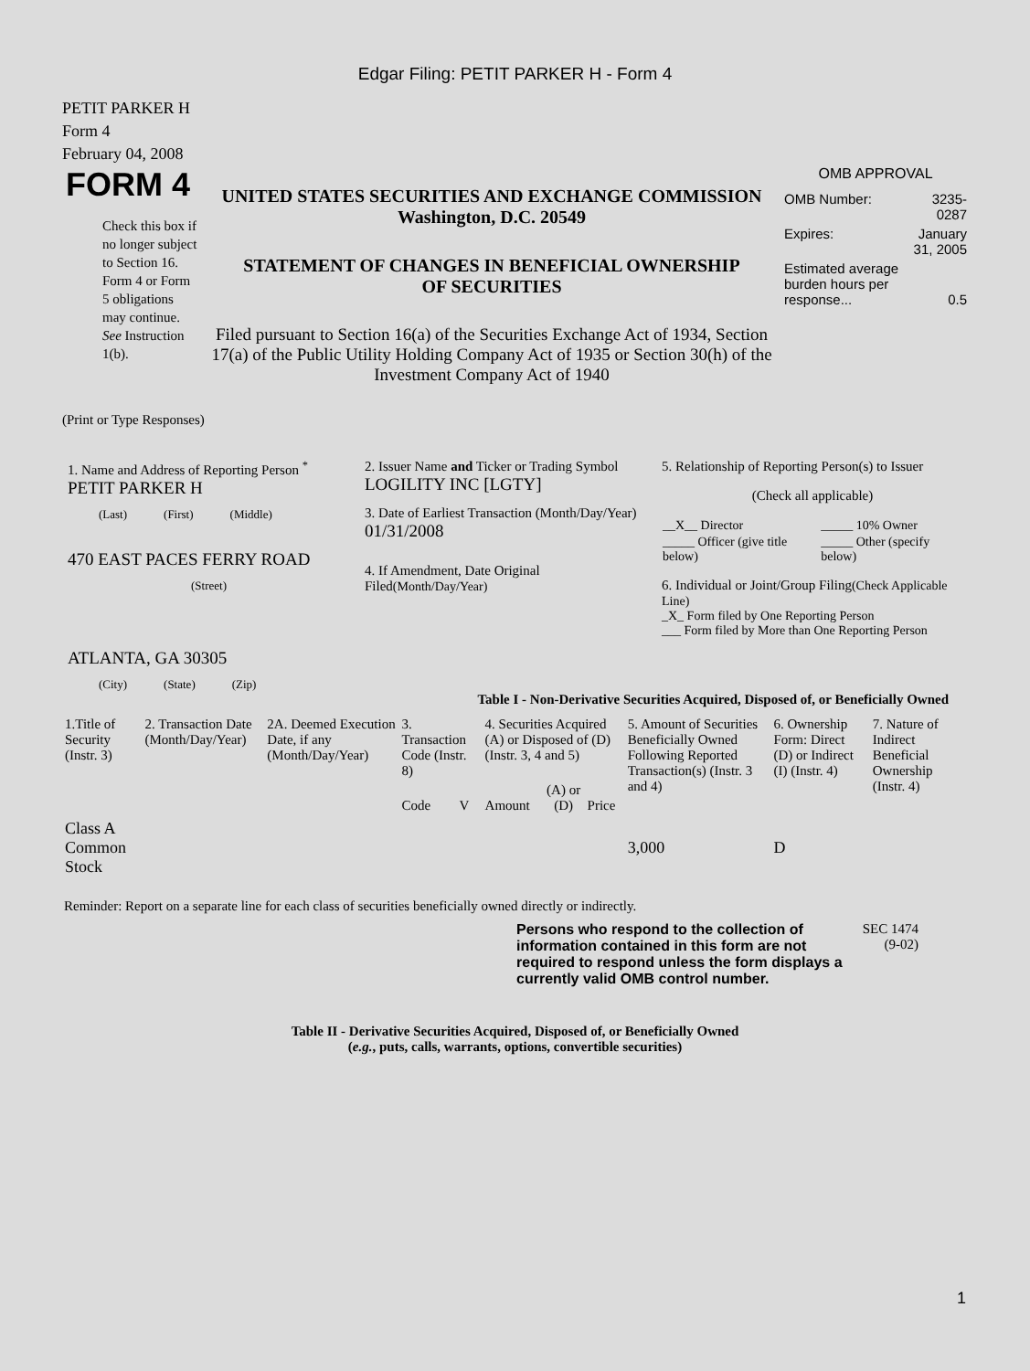Edgar Filing: PETIT PARKER H - Form 4
PETIT PARKER H
Form 4
February 04, 2008
FORM 4
Check this box if no longer subject to Section 16. Form 4 or Form 5 obligations may continue. See Instruction 1(b).
UNITED STATES SECURITIES AND EXCHANGE COMMISSION
Washington, D.C. 20549
STATEMENT OF CHANGES IN BENEFICIAL OWNERSHIP OF SECURITIES
Filed pursuant to Section 16(a) of the Securities Exchange Act of 1934, Section 17(a) of the Public Utility Holding Company Act of 1935 or Section 30(h) of the Investment Company Act of 1940
OMB APPROVAL
| OMB Number: | 3235-0287 |
| Expires: | January 31, 2005 |
| Estimated average burden hours per response... | 0.5 |
(Print or Type Responses)
1. Name and Address of Reporting Person <sup>*</sup>
PETIT PARKER H
(Last) (First) (Middle)
470 EAST PACES FERRY ROAD
(Street)
ATLANTA, GA 30305
(City) (State) (Zip)
2. Issuer Name and Ticker or Trading Symbol
LOGILITY INC [LGTY]
3. Date of Earliest Transaction (Month/Day/Year)
01/31/2008
4. If Amendment, Date Original Filed(Month/Day/Year)
5. Relationship of Reporting Person(s) to Issuer
(Check all applicable)
| __X__ Director | _____ 10% Owner |
| _____ Officer (give title below) | _____ Other (specify below) |
6. Individual or Joint/Group Filing(Check Applicable Line)
_X_ Form filed by One Reporting Person
___ Form filed by More than One Reporting Person
Table I - Non-Derivative Securities Acquired, Disposed of, or Beneficially Owned
| 1.Title of Security (Instr. 3) | 2. Transaction Date (Month/Day/Year) | 2A. Deemed Execution Date, if any (Month/Day/Year) | 3. Transaction Code (Instr. 8) | | 4. Securities Acquired (A) or Disposed of (D) (Instr. 3, 4 and 5) | | | 5. Amount of Securities Beneficially Owned Following Reported Transaction(s) (Instr. 3 and 4) | 6. Ownership Form: Direct (D) or Indirect (I) (Instr. 4) | 7. Nature of Indirect Beneficial Ownership (Instr. 4) |
| --- | --- | --- | --- | --- | --- | --- | --- | --- | --- | --- |
| | | | Code | V | Amount | (A) or (D) | Price | | | |
| Class A Common Stock | | | | | | | | 3,000 | D | |
Reminder: Report on a separate line for each class of securities beneficially owned directly or indirectly.
Persons who respond to the collection of information contained in this form are not required to respond unless the form displays a currently valid OMB control number.
SEC 1474 (9-02)
Table II - Derivative Securities Acquired, Disposed of, or Beneficially Owned
(e.g., puts, calls, warrants, options, convertible securities)
1